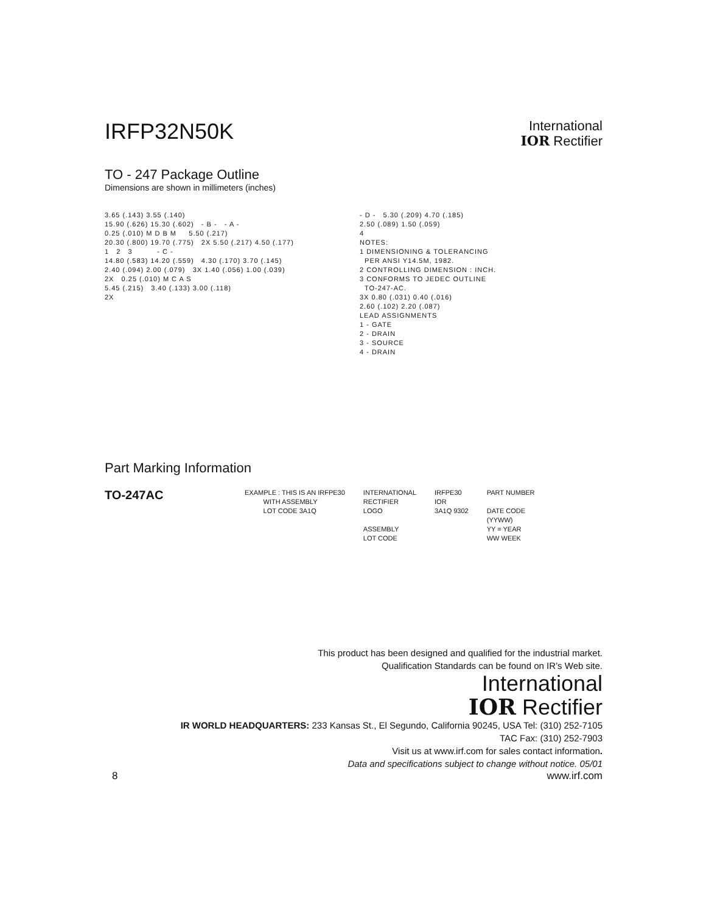IRFP32N50K
International
IOR Rectifier
TO - 247 Package Outline
Dimensions are shown in millimeters (inches)
3.65 (.143) 3.55 (.140) 15.90 (.626) 15.30 (.602) - B - - A - 0.25 (.010) M D B M 5.50 (.217) 20.30 (.800) 19.70 (.775) 2X 5.50 (.217) 4.50 (.177) 1 2 3 - C - 14.80 (.583) 14.20 (.559) 4.30 (.170) 3.70 (.145) 2.40 (.094) 2.00 (.079) 3X 1.40 (.056) 1.00 (.039) 2X 0.25 (.010) M C A S 5.45 (.215) 3.40 (.133) 3.00 (.118) 2X
- D - 5.30 (.209) 4.70 (.185) 2.50 (.089) 1.50 (.059) 4 NOTES: 1 DIMENSIONING & TOLERANCING PER ANSI Y14.5M, 1982. 2 CONTROLLING DIMENSION : INCH. 3 CONFORMS TO JEDEC OUTLINE TO-247-AC. 3X 0.80 (.031) 0.40 (.016) 2.60 (.102) 2.20 (.087) LEAD ASSIGNMENTS 1 - GATE 2 - DRAIN 3 - SOURCE 4 - DRAIN
Part Marking Information
TO-247AC
EXAMPLE : THIS IS AN IRFPE30 WITH ASSEMBLY LOT CODE 3A1Q
INTERNATIONAL RECTIFIER LOGO ASSEMBLY LOT CODE
IRFPE30 IOR 3A1Q 9302
PART NUMBER DATE CODE (YYWW) YY = YEAR WW WEEK
This product has been designed and qualified for the industrial market.
Qualification Standards can be found on IR’s Web site.
International
IOR Rectifier
IR WORLD HEADQUARTERS: 233 Kansas St., El Segundo, California 90245, USA Tel: (310) 252-7105
TAC Fax: (310) 252-7903
Visit us at www.irf.com for sales contact information.
Data and specifications subject to change without notice. 05/01
8 www.irf.com